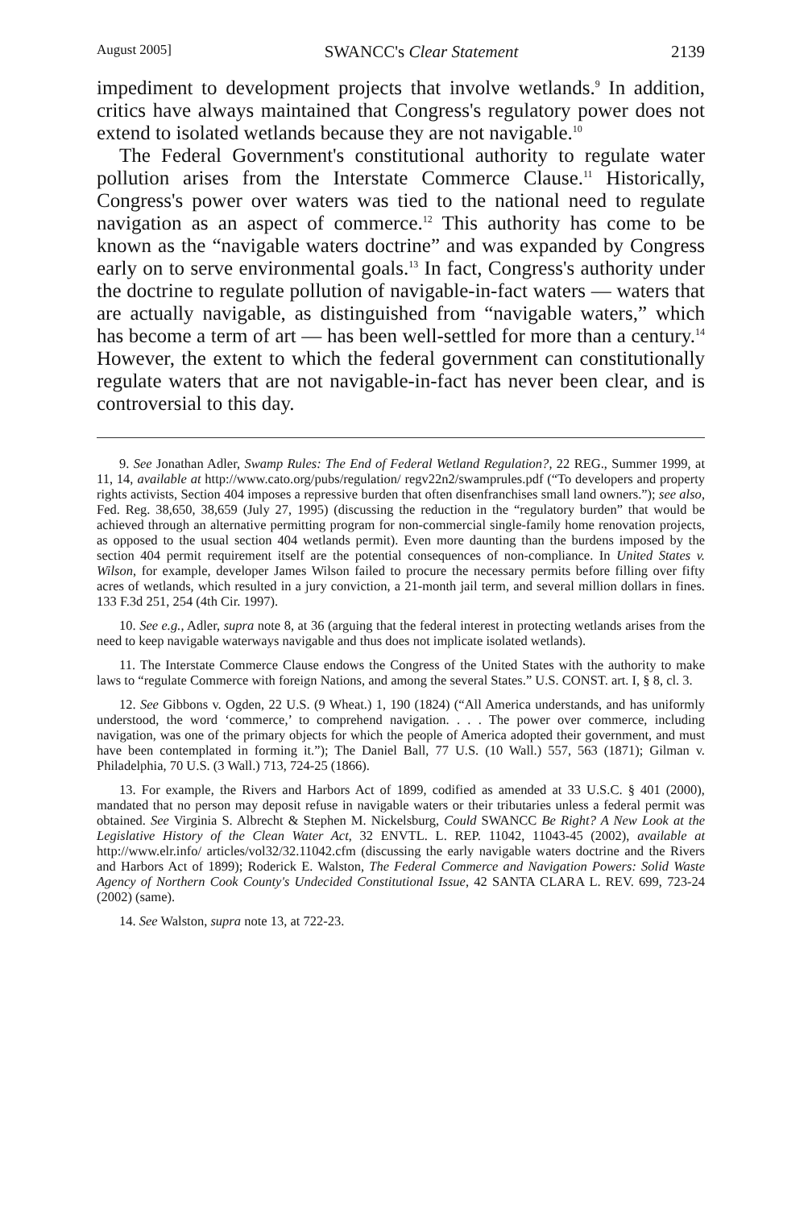August 2005] SWANCC's Clear Statement 2139
impediment to development projects that involve wetlands.<sup>9</sup> In addition, critics have always maintained that Congress's regulatory power does not extend to isolated wetlands because they are not navigable.<sup>10</sup>
The Federal Government's constitutional authority to regulate water pollution arises from the Interstate Commerce Clause.<sup>11</sup> Historically, Congress's power over waters was tied to the national need to regulate navigation as an aspect of commerce.<sup>12</sup> This authority has come to be known as the “navigable waters doctrine” and was expanded by Congress early on to serve environmental goals.<sup>13</sup> In fact, Congress's authority under the doctrine to regulate pollution of navigable-in-fact waters — waters that are actually navigable, as distinguished from “navigable waters,” which has become a term of art — has been well-settled for more than a century.<sup>14</sup> However, the extent to which the federal government can constitutionally regulate waters that are not navigable-in-fact has never been clear, and is controversial to this day.
9. See Jonathan Adler, Swamp Rules: The End of Federal Wetland Regulation?, 22 REG., Summer 1999, at 11, 14, available at http://www.cato.org/pubs/regulation/ regv22n2/swamprules.pdf (“To developers and property rights activists, Section 404 imposes a repressive burden that often disenfranchises small land owners.”); see also, Fed. Reg. 38,650, 38,659 (July 27, 1995) (discussing the reduction in the “regulatory burden” that would be achieved through an alternative permitting program for non-commercial single-family home renovation projects, as opposed to the usual section 404 wetlands permit). Even more daunting than the burdens imposed by the section 404 permit requirement itself are the potential consequences of non-compliance. In United States v. Wilson, for example, developer James Wilson failed to procure the necessary permits before filling over fifty acres of wetlands, which resulted in a jury conviction, a 21-month jail term, and several million dollars in fines. 133 F.3d 251, 254 (4th Cir. 1997).
10. See e.g., Adler, supra note 8, at 36 (arguing that the federal interest in protecting wetlands arises from the need to keep navigable waterways navigable and thus does not implicate isolated wetlands).
11. The Interstate Commerce Clause endows the Congress of the United States with the authority to make laws to “regulate Commerce with foreign Nations, and among the several States.” U.S. CONST. art. I, § 8, cl. 3.
12. See Gibbons v. Ogden, 22 U.S. (9 Wheat.) 1, 190 (1824) (“All America understands, and has uniformly understood, the word ‘commerce,’ to comprehend navigation. . . . The power over commerce, including navigation, was one of the primary objects for which the people of America adopted their government, and must have been contemplated in forming it.”); The Daniel Ball, 77 U.S. (10 Wall.) 557, 563 (1871); Gilman v. Philadelphia, 70 U.S. (3 Wall.) 713, 724-25 (1866).
13. For example, the Rivers and Harbors Act of 1899, codified as amended at 33 U.S.C. § 401 (2000), mandated that no person may deposit refuse in navigable waters or their tributaries unless a federal permit was obtained. See Virginia S. Albrecht & Stephen M. Nickelsburg, Could SWANCC Be Right? A New Look at the Legislative History of the Clean Water Act, 32 ENVTL. L. REP. 11042, 11043-45 (2002), available at http://www.elr.info/ articles/vol32/32.11042.cfm (discussing the early navigable waters doctrine and the Rivers and Harbors Act of 1899); Roderick E. Walston, The Federal Commerce and Navigation Powers: Solid Waste Agency of Northern Cook County's Undecided Constitutional Issue, 42 SANTA CLARA L. REV. 699, 723-24 (2002) (same).
14. See Walston, supra note 13, at 722-23.